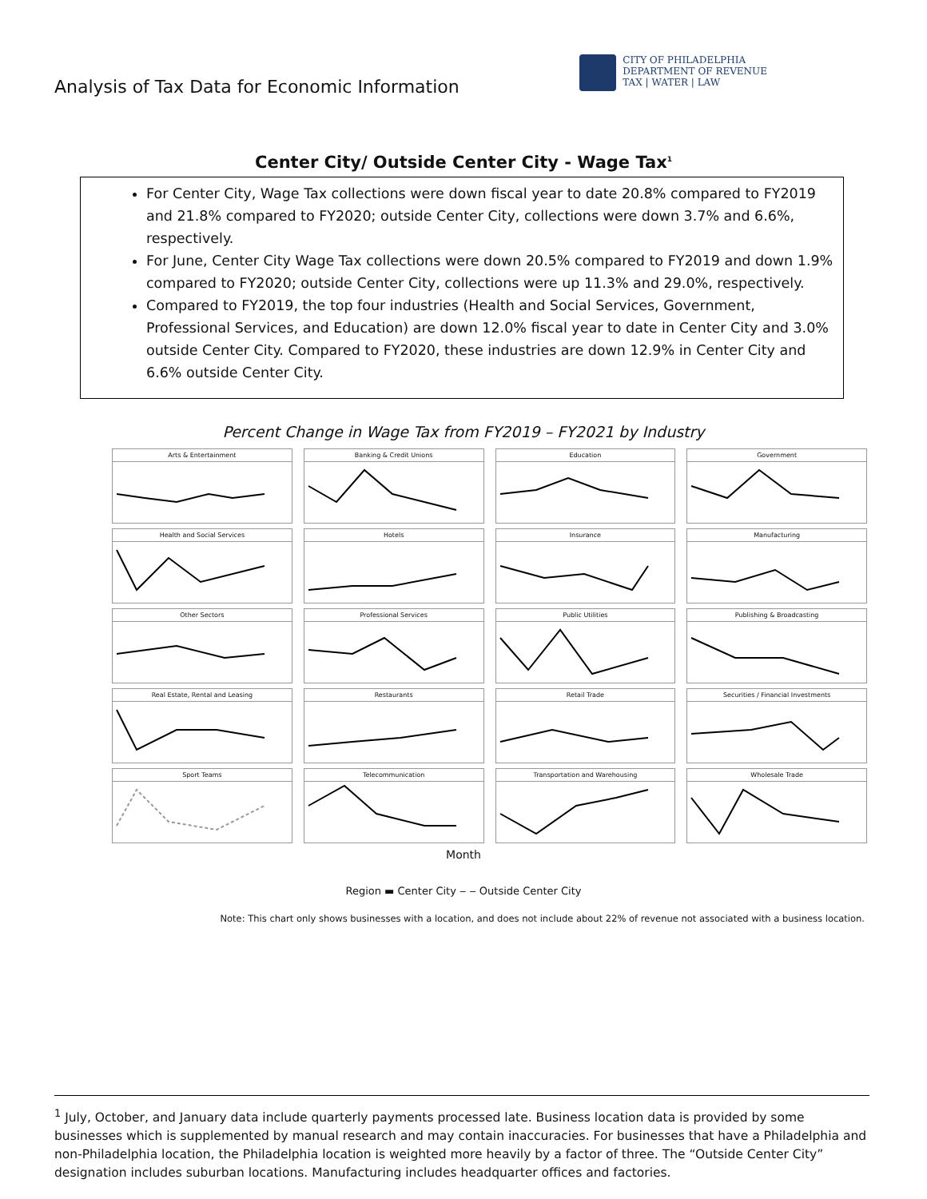Analysis of Tax Data for Economic Information
CITY OF PHILADELPHIA
DEPARTMENT OF REVENUE
TAX | WATER | LAW
Center City/ Outside Center City - Wage Tax<sup>1</sup>
For Center City, Wage Tax collections were down fiscal year to date 20.8% compared to FY2019 and 21.8% compared to FY2020; outside Center City, collections were down 3.7% and 6.6%, respectively.
For June, Center City Wage Tax collections were down 20.5% compared to FY2019 and down 1.9% compared to FY2020; outside Center City, collections were up 11.3% and 29.0%, respectively.
Compared to FY2019, the top four industries (Health and Social Services, Government, Professional Services, and Education) are down 12.0% fiscal year to date in Center City and 3.0% outside Center City. Compared to FY2020, these industries are down 12.9% in Center City and 6.6% outside Center City.
Percent Change in Wage Tax from FY2019 – FY2021 by Industry
Arts & Entertainment
Banking & Credit Unions
Education
Government
Health and Social Services
Hotels
Insurance
Manufacturing
Other Sectors
Professional Services
Public Utilities
Publishing & Broadcasting
Real Estate, Rental and Leasing
Restaurants
Retail Trade
Securities / Financial Investments
Sport Teams
Telecommunication
Transportation and Warehousing
Wholesale Trade
Month
Region ▬ Center City ‒ ‒ Outside Center City
Note: This chart only shows businesses with a location, and does not include about 22% of revenue not associated with a business location.
<sup>1</sup> July, October, and January data include quarterly payments processed late. Business location data is provided by some businesses which is supplemented by manual research and may contain inaccuracies. For businesses that have a Philadelphia and non-Philadelphia location, the Philadelphia location is weighted more heavily by a factor of three. The “Outside Center City” designation includes suburban locations. Manufacturing includes headquarter offices and factories.